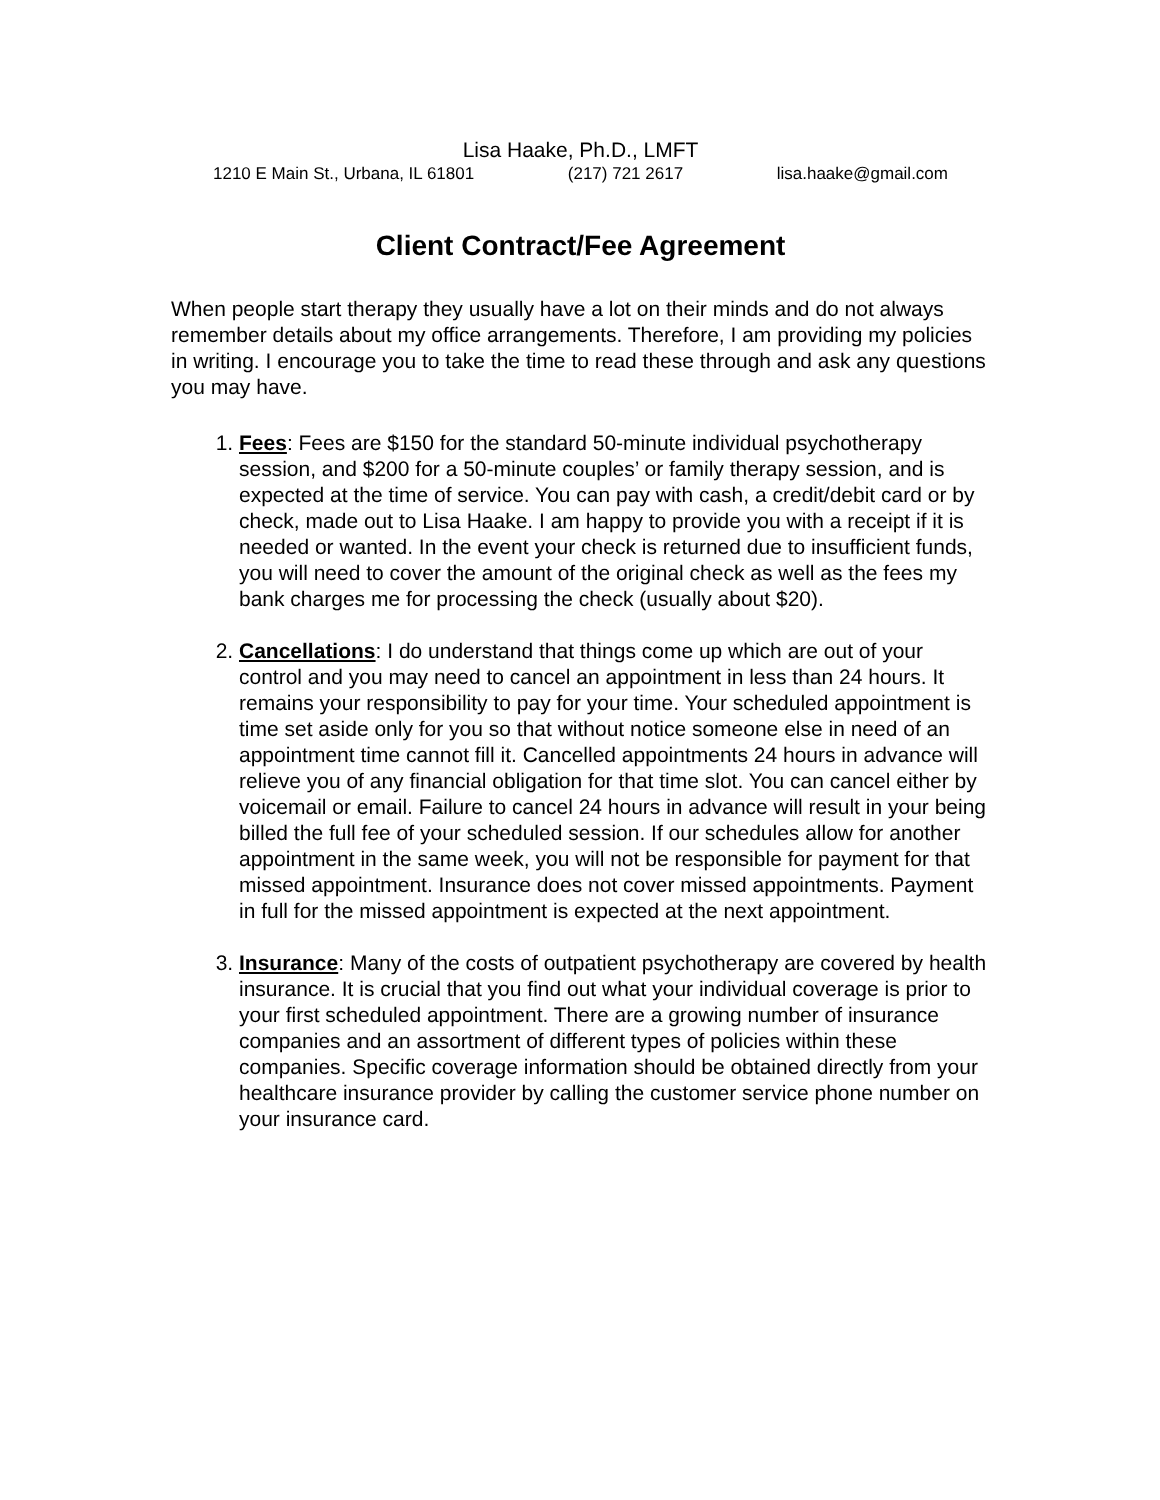Lisa Haake, Ph.D., LMFT
1210 E Main St., Urbana, IL 61801 (217) 721 2617 lisa.haake@gmail.com
Client Contract/Fee Agreement
When people start therapy they usually have a lot on their minds and do not always remember details about my office arrangements. Therefore, I am providing my policies in writing. I encourage you to take the time to read these through and ask any questions you may have.
1. Fees: Fees are $150 for the standard 50-minute individual psychotherapy session, and $200 for a 50-minute couples’ or family therapy session, and is expected at the time of service. You can pay with cash, a credit/debit card or by check, made out to Lisa Haake. I am happy to provide you with a receipt if it is needed or wanted. In the event your check is returned due to insufficient funds, you will need to cover the amount of the original check as well as the fees my bank charges me for processing the check (usually about $20).
2. Cancellations: I do understand that things come up which are out of your control and you may need to cancel an appointment in less than 24 hours. It remains your responsibility to pay for your time. Your scheduled appointment is time set aside only for you so that without notice someone else in need of an appointment time cannot fill it. Cancelled appointments 24 hours in advance will relieve you of any financial obligation for that time slot. You can cancel either by voicemail or email. Failure to cancel 24 hours in advance will result in your being billed the full fee of your scheduled session. If our schedules allow for another appointment in the same week, you will not be responsible for payment for that missed appointment. Insurance does not cover missed appointments. Payment in full for the missed appointment is expected at the next appointment.
3. Insurance: Many of the costs of outpatient psychotherapy are covered by health insurance. It is crucial that you find out what your individual coverage is prior to your first scheduled appointment. There are a growing number of insurance companies and an assortment of different types of policies within these companies. Specific coverage information should be obtained directly from your healthcare insurance provider by calling the customer service phone number on your insurance card.